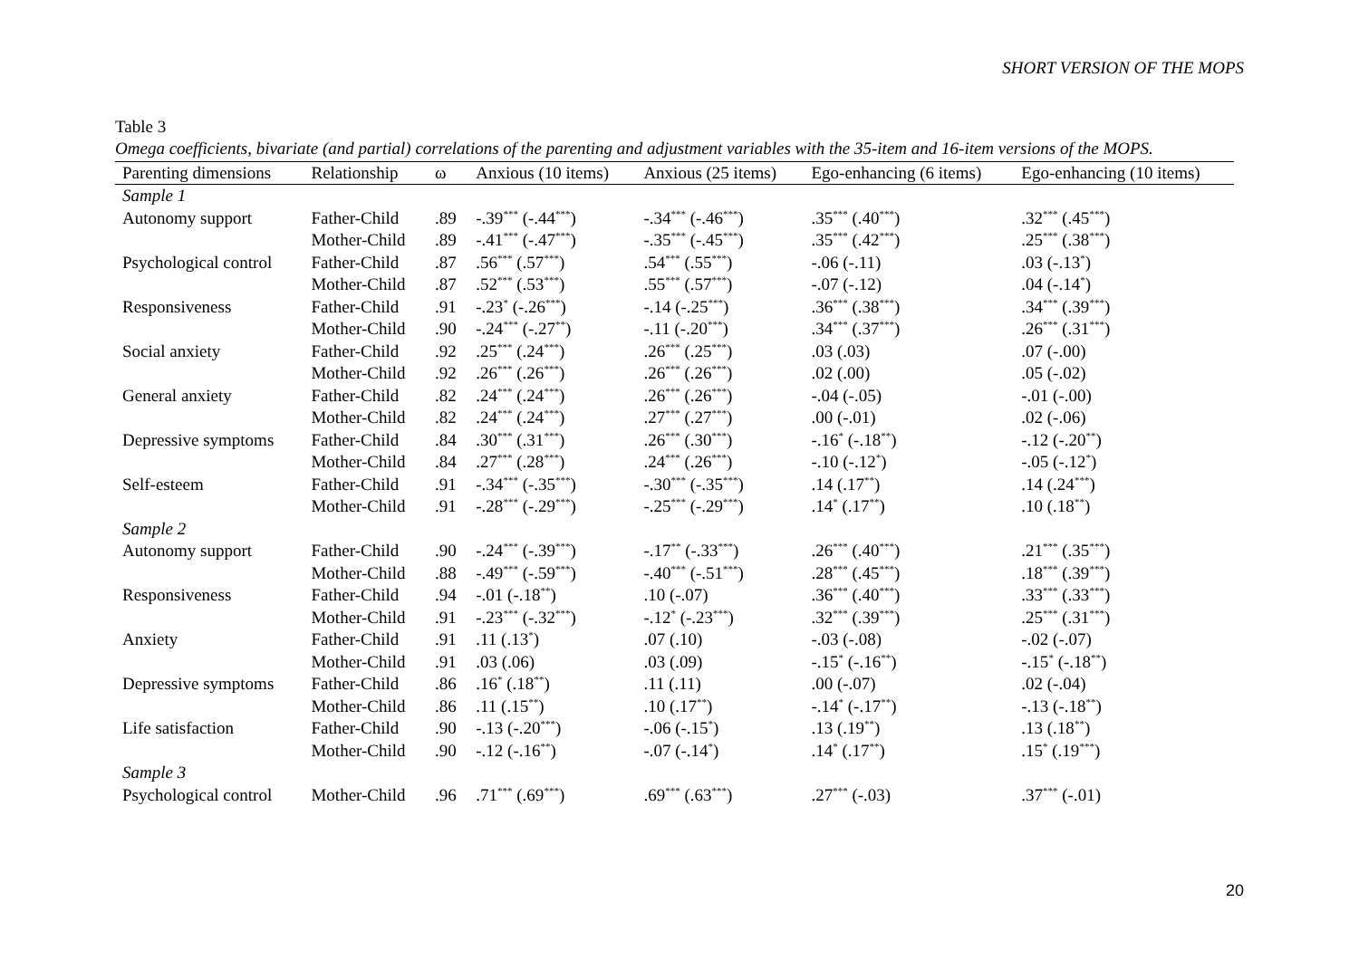SHORT VERSION OF THE MOPS
Table 3
Omega coefficients, bivariate (and partial) correlations of the parenting and adjustment variables with the 35-item and 16-item versions of the MOPS.
| Parenting dimensions | Relationship | ω | Anxious (10 items) | Anxious (25 items) | Ego-enhancing (6 items) | Ego-enhancing (10 items) |
| --- | --- | --- | --- | --- | --- | --- |
| Sample 1 | | | | | | |
| Autonomy support | Father-Child | .89 | -.39<sup>***</sup> (-.44<sup>***</sup>) | -.34<sup>***</sup> (-.46<sup>***</sup>) | .35<sup>***</sup> (.40<sup>***</sup>) | .32<sup>***</sup> (.45<sup>***</sup>) |
| | Mother-Child | .89 | -.41<sup>***</sup> (-.47<sup>***</sup>) | -.35<sup>***</sup> (-.45<sup>***</sup>) | .35<sup>***</sup> (.42<sup>***</sup>) | .25<sup>***</sup> (.38<sup>***</sup>) |
| Psychological control | Father-Child | .87 | .56<sup>***</sup> (.57<sup>***</sup>) | .54<sup>***</sup> (.55<sup>***</sup>) | -.06 (-.11) | .03 (-.13<sup>*</sup>) |
| | Mother-Child | .87 | .52<sup>***</sup> (.53<sup>***</sup>) | .55<sup>***</sup> (.57<sup>***</sup>) | -.07 (-.12) | .04 (-.14<sup>*</sup>) |
| Responsiveness | Father-Child | .91 | -.23<sup>*</sup> (-.26<sup>***</sup>) | -.14 (-.25<sup>***</sup>) | .36<sup>***</sup> (.38<sup>***</sup>) | .34<sup>***</sup> (.39<sup>***</sup>) |
| | Mother-Child | .90 | -.24<sup>***</sup> (-.27<sup>**</sup>) | -.11 (-.20<sup>***</sup>) | .34<sup>***</sup> (.37<sup>***</sup>) | .26<sup>***</sup> (.31<sup>***</sup>) |
| Social anxiety | Father-Child | .92 | .25<sup>***</sup> (.24<sup>***</sup>) | .26<sup>***</sup> (.25<sup>***</sup>) | .03 (.03) | .07 (-.00) |
| | Mother-Child | .92 | .26<sup>***</sup> (.26<sup>***</sup>) | .26<sup>***</sup> (.26<sup>***</sup>) | .02 (.00) | .05 (-.02) |
| General anxiety | Father-Child | .82 | .24<sup>***</sup> (.24<sup>***</sup>) | .26<sup>***</sup> (.26<sup>***</sup>) | -.04 (-.05) | -.01 (-.00) |
| | Mother-Child | .82 | .24<sup>***</sup> (.24<sup>***</sup>) | .27<sup>***</sup> (.27<sup>***</sup>) | .00 (-.01) | .02 (-.06) |
| Depressive symptoms | Father-Child | .84 | .30<sup>***</sup> (.31<sup>***</sup>) | .26<sup>***</sup> (.30<sup>***</sup>) | -.16<sup>*</sup> (-.18<sup>**</sup>) | -.12 (-.20<sup>**</sup>) |
| | Mother-Child | .84 | .27<sup>***</sup> (.28<sup>***</sup>) | .24<sup>***</sup> (.26<sup>***</sup>) | -.10 (-.12<sup>*</sup>) | -.05 (-.12<sup>*</sup>) |
| Self-esteem | Father-Child | .91 | -.34<sup>***</sup> (-.35<sup>***</sup>) | -.30<sup>***</sup> (-.35<sup>***</sup>) | .14 (.17<sup>**</sup>) | .14 (.24<sup>***</sup>) |
| | Mother-Child | .91 | -.28<sup>***</sup> (-.29<sup>***</sup>) | -.25<sup>***</sup> (-.29<sup>***</sup>) | .14<sup>*</sup> (.17<sup>**</sup>) | .10 (.18<sup>**</sup>) |
| Sample 2 | | | | | | |
| Autonomy support | Father-Child | .90 | -.24<sup>***</sup> (-.39<sup>***</sup>) | -.17<sup>**</sup> (-.33<sup>***</sup>) | .26<sup>***</sup> (.40<sup>***</sup>) | .21<sup>***</sup> (.35<sup>***</sup>) |
| | Mother-Child | .88 | -.49<sup>***</sup> (-.59<sup>***</sup>) | -.40<sup>***</sup> (-.51<sup>***</sup>) | .28<sup>***</sup> (.45<sup>***</sup>) | .18<sup>***</sup> (.39<sup>***</sup>) |
| Responsiveness | Father-Child | .94 | -.01 (-.18<sup>**</sup>) | .10 (-.07) | .36<sup>***</sup> (.40<sup>***</sup>) | .33<sup>***</sup> (.33<sup>***</sup>) |
| | Mother-Child | .91 | -.23<sup>***</sup> (-.32<sup>***</sup>) | -.12<sup>*</sup> (-.23<sup>***</sup>) | .32<sup>***</sup> (.39<sup>***</sup>) | .25<sup>***</sup> (.31<sup>***</sup>) |
| Anxiety | Father-Child | .91 | .11 (.13<sup>*</sup>) | .07 (.10) | -.03 (-.08) | -.02 (-.07) |
| | Mother-Child | .91 | .03 (.06) | .03 (.09) | -.15<sup>*</sup> (-.16<sup>**</sup>) | -.15<sup>*</sup> (-.18<sup>**</sup>) |
| Depressive symptoms | Father-Child | .86 | .16<sup>*</sup> (.18<sup>**</sup>) | .11 (.11) | .00 (-.07) | .02 (-.04) |
| | Mother-Child | .86 | .11 (.15<sup>**</sup>) | .10 (.17<sup>**</sup>) | -.14<sup>*</sup> (-.17<sup>**</sup>) | -.13 (-.18<sup>**</sup>) |
| Life satisfaction | Father-Child | .90 | -.13 (-.20<sup>***</sup>) | -.06 (-.15<sup>*</sup>) | .13 (.19<sup>**</sup>) | .13 (.18<sup>**</sup>) |
| | Mother-Child | .90 | -.12 (-.16<sup>**</sup>) | -.07 (-.14<sup>*</sup>) | .14<sup>*</sup> (.17<sup>**</sup>) | .15<sup>*</sup> (.19<sup>***</sup>) |
| Sample 3 | | | | | | |
| Psychological control | Mother-Child | .96 | .71<sup>***</sup> (.69<sup>***</sup>) | .69<sup>***</sup> (.63<sup>***</sup>) | .27<sup>***</sup> (-.03) | .37<sup>***</sup> (-.01) |
20